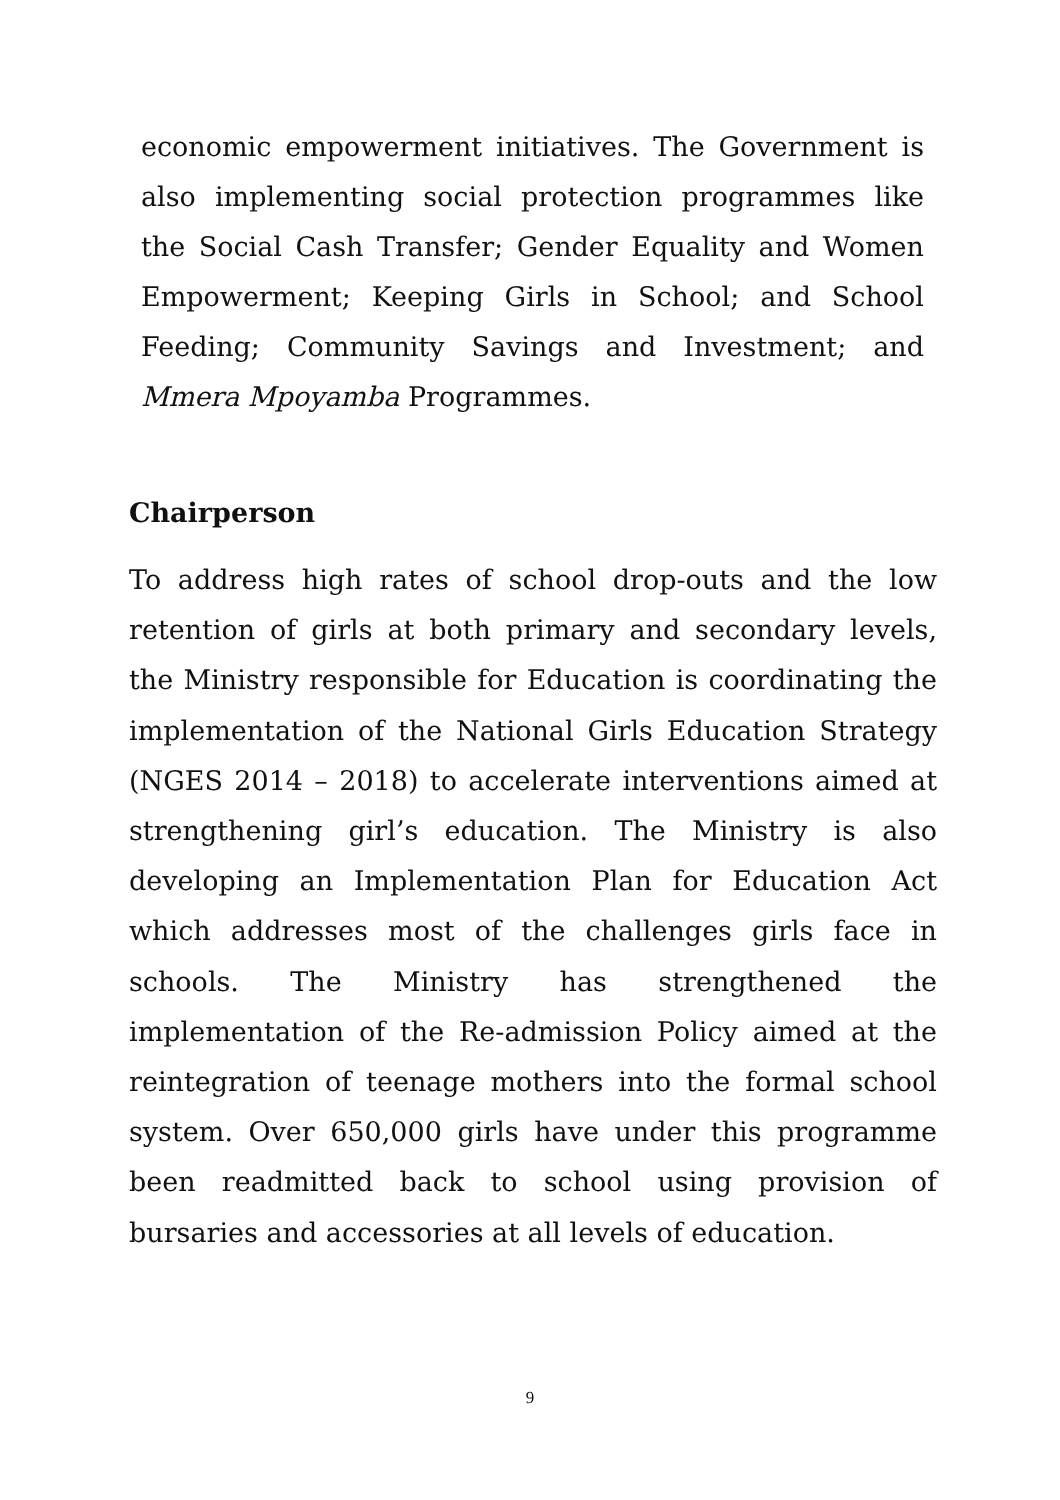economic empowerment initiatives. The Government is also implementing social protection programmes like the Social Cash Transfer; Gender Equality and Women Empowerment; Keeping Girls in School; and School Feeding; Community Savings and Investment; and Mmera Mpoyamba Programmes.
Chairperson
To address high rates of school drop-outs and the low retention of girls at both primary and secondary levels, the Ministry responsible for Education is coordinating the implementation of the National Girls Education Strategy (NGES 2014 – 2018) to accelerate interventions aimed at strengthening girl’s education. The Ministry is also developing an Implementation Plan for Education Act which addresses most of the challenges girls face in schools. The Ministry has strengthened the implementation of the Re-admission Policy aimed at the reintegration of teenage mothers into the formal school system. Over 650,000 girls have under this programme been readmitted back to school using provision of bursaries and accessories at all levels of education.
9